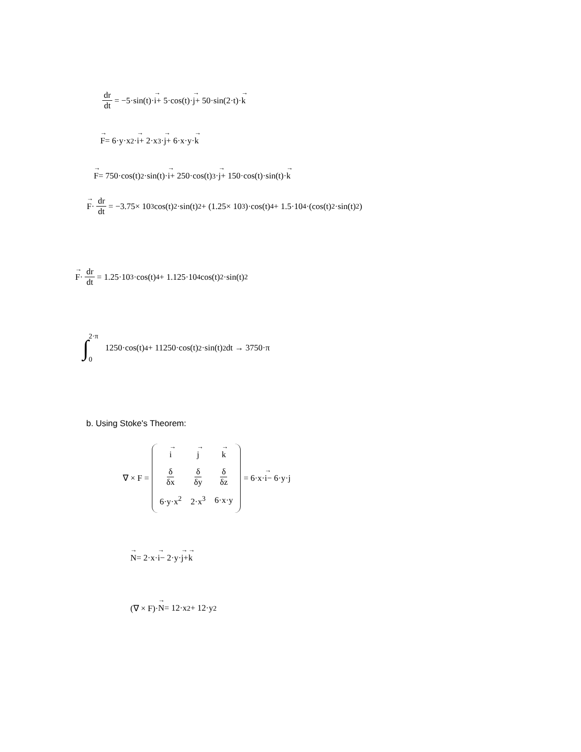dr dt = −5·sin(t)· i + 5·cos(t)· j + 50·sin(2·t)· k
F = 6·y·x<sup>2</sup>· i + 2·x<sup>3</sup>· j + 6·x·y· k
F = 750·cos(t)<sup>2</sup>·sin(t)· i + 250·cos(t)<sup>3</sup>· j + 150·cos(t)·sin(t)· k
F · dr dt = −3.75× 10<sup>3</sup> cos(t)<sup>2</sup>·sin(t)<sup>2</sup> + (1.25× 10<sup>3</sup>)·cos(t)<sup>4</sup> + 1.5·10<sup>4</sup>·(cos(t)<sup>2</sup>·sin(t)<sup>2</sup>)
F · dr dt = 1.25·10<sup>3</sup>·cos(t)<sup>4</sup> + 1.125·10<sup>4</sup> cos(t)<sup>2</sup>·sin(t)<sup>2</sup>
∫ 2·π 0 1250·cos(t)<sup>4</sup> + 11250·cos(t)<sup>2</sup>·sin(t)<sup>2</sup> dt → 3750·π
b. Using Stoke's Theorem:
∇ × F =
| i | j | k |
| δ δx | δ δy | δ δz |
| 6·y·x<sup>2</sup> | 2·x<sup>3</sup> | 6·x·y |
= 6·x· i − 6·y·j
N = 2·x· i − 2·y· j + k
(∇ × F)· N = 12·x<sup>2</sup> + 12·y<sup>2</sup>